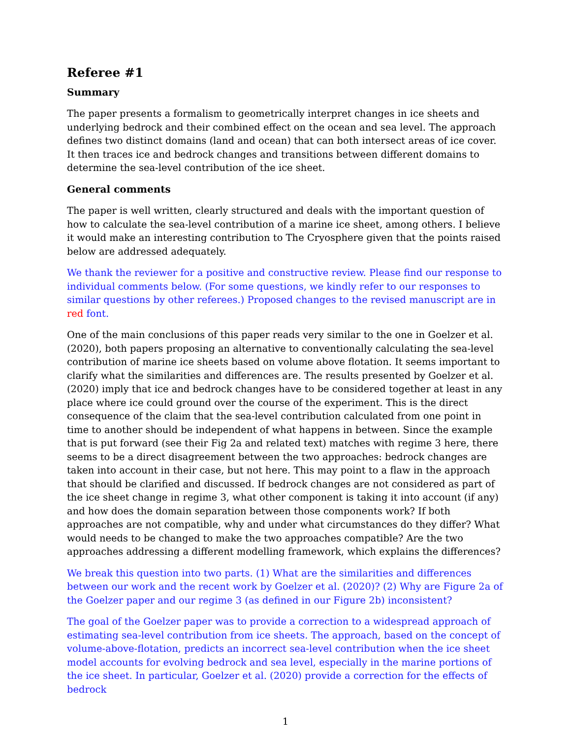Referee #1
Summary
The paper presents a formalism to geometrically interpret changes in ice sheets and underlying bedrock and their combined effect on the ocean and sea level. The approach defines two distinct domains (land and ocean) that can both intersect areas of ice cover. It then traces ice and bedrock changes and transitions between different domains to determine the sea-level contribution of the ice sheet.
General comments
The paper is well written, clearly structured and deals with the important question of how to calculate the sea-level contribution of a marine ice sheet, among others. I believe it would make an interesting contribution to The Cryosphere given that the points raised below are addressed adequately.
We thank the reviewer for a positive and constructive review. Please find our response to individual comments below. (For some questions, we kindly refer to our responses to similar questions by other referees.) Proposed changes to the revised manuscript are in red font.
One of the main conclusions of this paper reads very similar to the one in Goelzer et al. (2020), both papers proposing an alternative to conventionally calculating the sea-level contribution of marine ice sheets based on volume above flotation. It seems important to clarify what the similarities and differences are. The results presented by Goelzer et al. (2020) imply that ice and bedrock changes have to be considered together at least in any place where ice could ground over the course of the experiment. This is the direct consequence of the claim that the sea-level contribution calculated from one point in time to another should be independent of what happens in between. Since the example that is put forward (see their Fig 2a and related text) matches with regime 3 here, there seems to be a direct disagreement between the two approaches: bedrock changes are taken into account in their case, but not here. This may point to a flaw in the approach that should be clarified and discussed. If bedrock changes are not considered as part of the ice sheet change in regime 3, what other component is taking it into account (if any) and how does the domain separation between those components work? If both approaches are not compatible, why and under what circumstances do they differ? What would needs to be changed to make the two approaches compatible? Are the two approaches addressing a different modelling framework, which explains the differences?
We break this question into two parts. (1) What are the similarities and differences between our work and the recent work by Goelzer et al. (2020)? (2) Why are Figure 2a of the Goelzer paper and our regime 3 (as defined in our Figure 2b) inconsistent?
The goal of the Goelzer paper was to provide a correction to a widespread approach of estimating sea-level contribution from ice sheets. The approach, based on the concept of volume-above-flotation, predicts an incorrect sea-level contribution when the ice sheet model accounts for evolving bedrock and sea level, especially in the marine portions of the ice sheet. In particular, Goelzer et al. (2020) provide a correction for the effects of bedrock
1